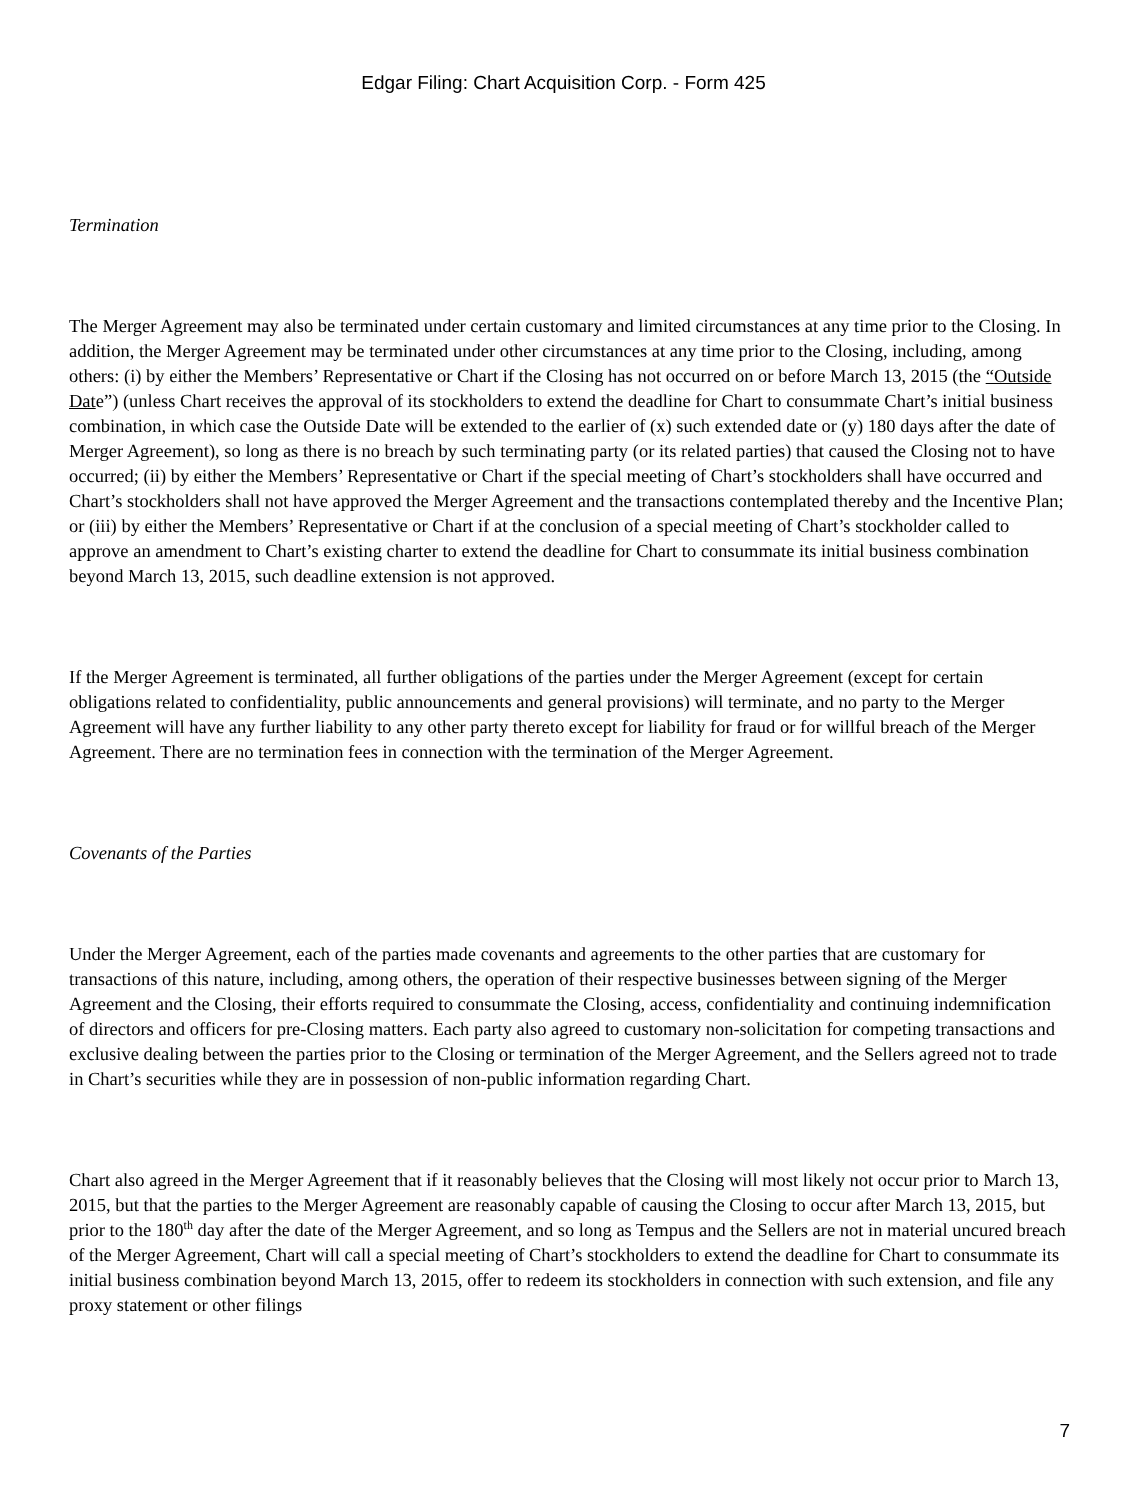Edgar Filing: Chart Acquisition Corp. - Form 425
Termination
The Merger Agreement may also be terminated under certain customary and limited circumstances at any time prior to the Closing. In addition, the Merger Agreement may be terminated under other circumstances at any time prior to the Closing, including, among others: (i) by either the Members’ Representative or Chart if the Closing has not occurred on or before March 13, 2015 (the “Outside Date”) (unless Chart receives the approval of its stockholders to extend the deadline for Chart to consummate Chart’s initial business combination, in which case the Outside Date will be extended to the earlier of (x) such extended date or (y) 180 days after the date of Merger Agreement), so long as there is no breach by such terminating party (or its related parties) that caused the Closing not to have occurred; (ii) by either the Members’ Representative or Chart if the special meeting of Chart’s stockholders shall have occurred and Chart’s stockholders shall not have approved the Merger Agreement and the transactions contemplated thereby and the Incentive Plan; or (iii) by either the Members’ Representative or Chart if at the conclusion of a special meeting of Chart’s stockholder called to approve an amendment to Chart’s existing charter to extend the deadline for Chart to consummate its initial business combination beyond March 13, 2015, such deadline extension is not approved.
If the Merger Agreement is terminated, all further obligations of the parties under the Merger Agreement (except for certain obligations related to confidentiality, public announcements and general provisions) will terminate, and no party to the Merger Agreement will have any further liability to any other party thereto except for liability for fraud or for willful breach of the Merger Agreement. There are no termination fees in connection with the termination of the Merger Agreement.
Covenants of the Parties
Under the Merger Agreement, each of the parties made covenants and agreements to the other parties that are customary for transactions of this nature, including, among others, the operation of their respective businesses between signing of the Merger Agreement and the Closing, their efforts required to consummate the Closing, access, confidentiality and continuing indemnification of directors and officers for pre-Closing matters. Each party also agreed to customary non-solicitation for competing transactions and exclusive dealing between the parties prior to the Closing or termination of the Merger Agreement, and the Sellers agreed not to trade in Chart’s securities while they are in possession of non-public information regarding Chart.
Chart also agreed in the Merger Agreement that if it reasonably believes that the Closing will most likely not occur prior to March 13, 2015, but that the parties to the Merger Agreement are reasonably capable of causing the Closing to occur after March 13, 2015, but prior to the 180<sup>th</sup> day after the date of the Merger Agreement, and so long as Tempus and the Sellers are not in material uncured breach of the Merger Agreement, Chart will call a special meeting of Chart’s stockholders to extend the deadline for Chart to consummate its initial business combination beyond March 13, 2015, offer to redeem its stockholders in connection with such extension, and file any proxy statement or other filings
7